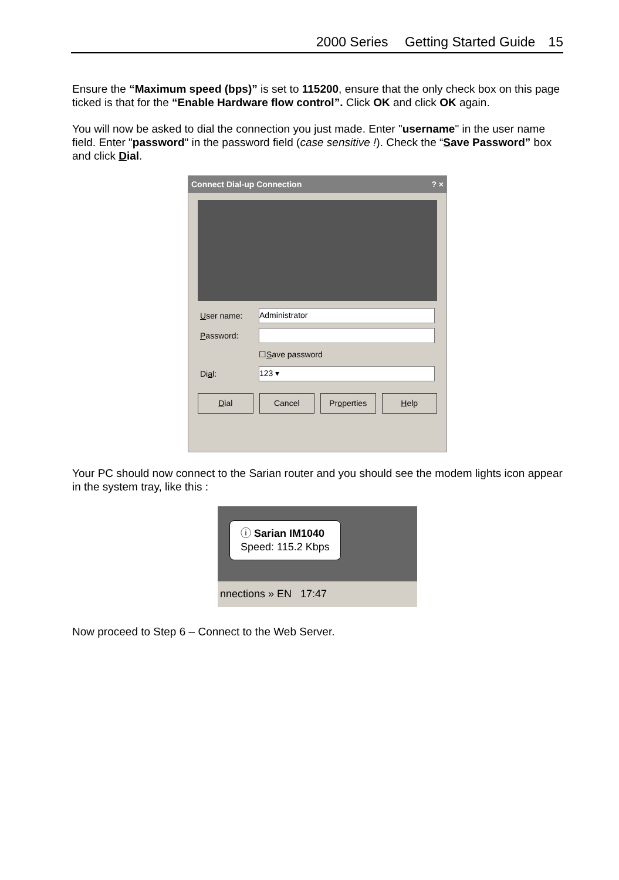2000 Series Getting Started Guide 15
Ensure the “Maximum speed (bps)” is set to 115200, ensure that the only check box on this page ticked is that for the “Enable Hardware flow control”. Click OK and click OK again.
You will now be asked to dial the connection you just made. Enter "username" in the user name field. Enter "password" in the password field (case sensitive !). Check the “Save Password” box and click Dial.
Connect Dial-up Connection? ×
User name:
Administrator
Password:
☐ S ave password
Dial:
123 ▾
Dial Cancel Properties Help
Your PC should now connect to the Sarian router and you should see the modem lights icon appear in the system tray, like this :
ⓘ Sarian IM1040
Speed: 115.2 Kbps
nnections » EN 17:47
Now proceed to Step 6 – Connect to the Web Server.